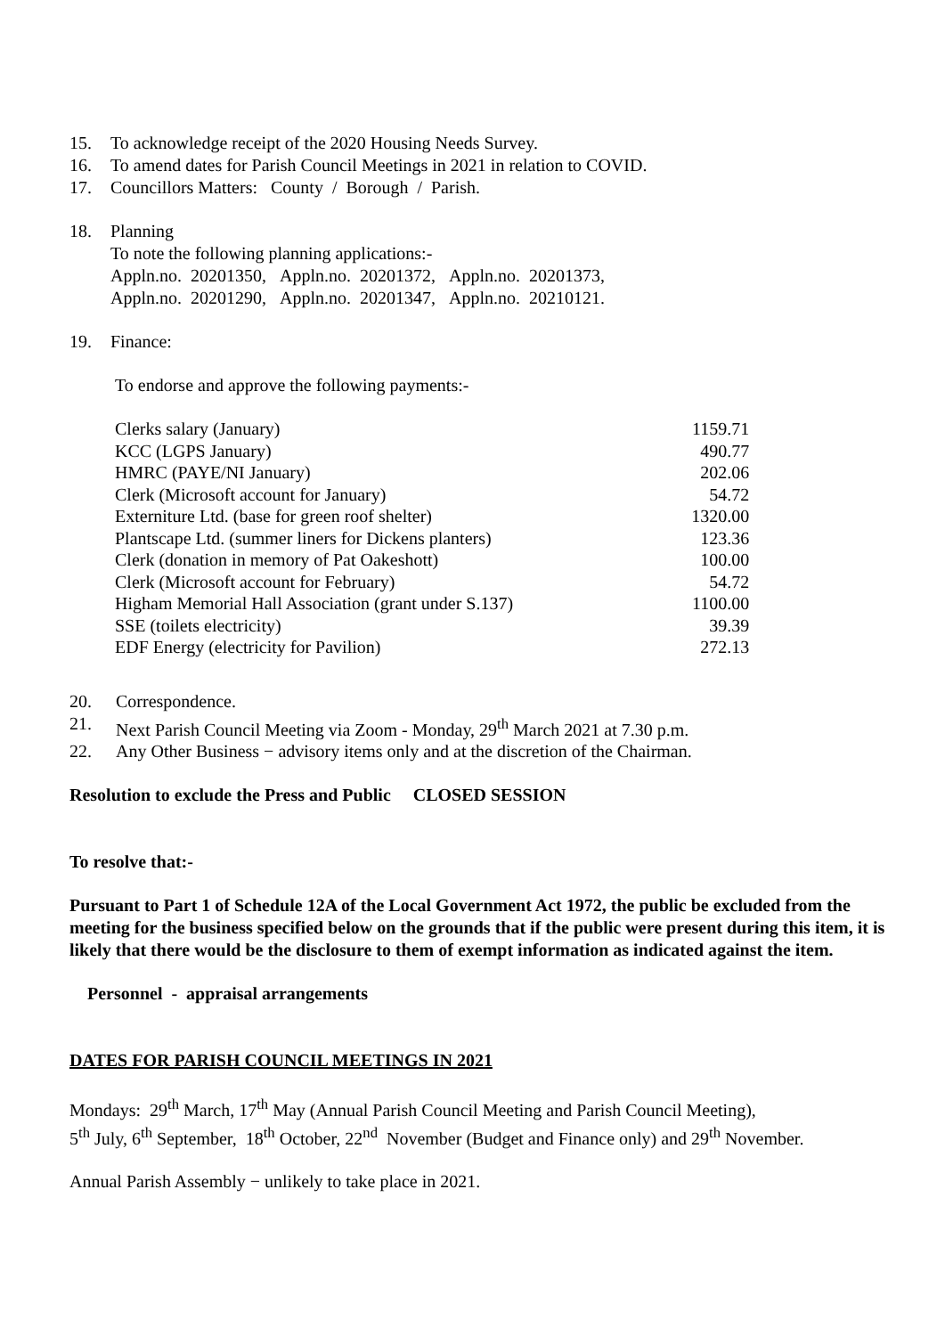15. To acknowledge receipt of the 2020 Housing Needs Survey.
16. To amend dates for Parish Council Meetings in 2021 in relation to COVID.
17. Councillors Matters: County / Borough / Parish.
18. Planning
To note the following planning applications:-
Appln.no. 20201350, Appln.no. 20201372, Appln.no. 20201373,
Appln.no. 20201290, Appln.no. 20201347, Appln.no. 20210121.
19. Finance:
To endorse and approve the following payments:-
| Clerks salary (January) | 1159.71 |
| KCC (LGPS January) | 490.77 |
| HMRC (PAYE/NI January) | 202.06 |
| Clerk (Microsoft account for January) | 54.72 |
| Externiture Ltd. (base for green roof shelter) | 1320.00 |
| Plantscape Ltd. (summer liners for Dickens planters) | 123.36 |
| Clerk (donation in memory of Pat Oakeshott) | 100.00 |
| Clerk (Microsoft account for February) | 54.72 |
| Higham Memorial Hall Association (grant under S.137) | 1100.00 |
| SSE (toilets electricity) | 39.39 |
| EDF Energy (electricity for Pavilion) | 272.13 |
20. Correspondence.
21. Next Parish Council Meeting via Zoom - Monday, 29<sup>th</sup> March 2021 at 7.30 p.m.
22. Any Other Business − advisory items only and at the discretion of the Chairman.
Resolution to exclude the Press and Public CLOSED SESSION
To resolve that:-
Pursuant to Part 1 of Schedule 12A of the Local Government Act 1972, the public be excluded from the meeting for the business specified below on the grounds that if the public were present during this item, it is likely that there would be the disclosure to them of exempt information as indicated against the item.
Personnel - appraisal arrangements
DATES FOR PARISH COUNCIL MEETINGS IN 2021
Mondays: 29<sup>th</sup> March, 17<sup>th</sup> May (Annual Parish Council Meeting and Parish Council Meeting),
5<sup>th</sup> July, 6<sup>th</sup> September, 18<sup>th</sup> October, 22<sup>nd</sup> November (Budget and Finance only) and 29<sup>th</sup> November.
Annual Parish Assembly − unlikely to take place in 2021.